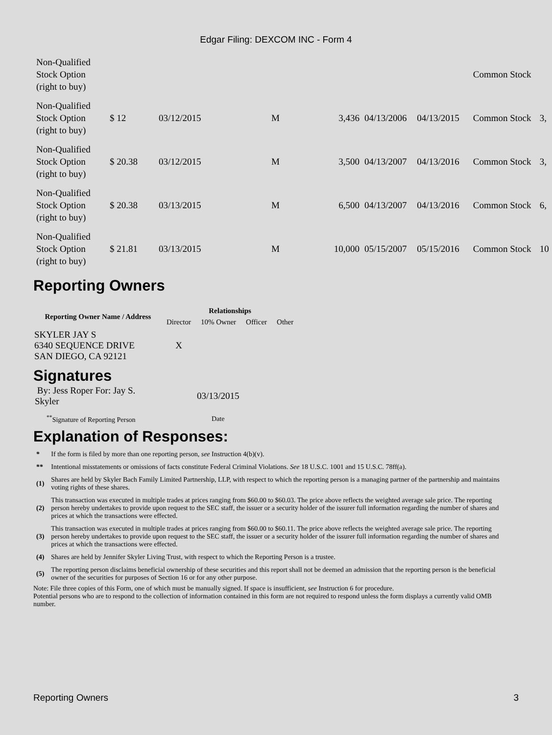Edgar Filing: DEXCOM INC - Form 4
| Non-Qualified Stock Option (right to buy) | | | | | | | Common Stock | |
| Non-Qualified Stock Option (right to buy) | $ 12 | 03/12/2015 | M | 3,436 | 04/13/2006 | 04/13/2015 | Common Stock | 3, |
| Non-Qualified Stock Option (right to buy) | $ 20.38 | 03/12/2015 | M | 3,500 | 04/13/2007 | 04/13/2016 | Common Stock | 3, |
| Non-Qualified Stock Option (right to buy) | $ 20.38 | 03/13/2015 | M | 6,500 | 04/13/2007 | 04/13/2016 | Common Stock | 6, |
| Non-Qualified Stock Option (right to buy) | $ 21.81 | 03/13/2015 | M | 10,000 | 05/15/2007 | 05/15/2016 | Common Stock | 10 |
Reporting Owners
| Reporting Owner Name / Address | Relationships | | | |
| --- | --- | --- | --- | --- |
| | Director | 10% Owner | Officer | Other |
| SKYLER JAY S 6340 SEQUENCE DRIVE SAN DIEGO, CA 92121 | X | | | |
Signatures
| By: Jess Roper For: Jay S. Skyler | 03/13/2015 |
| <sup>**</sup> Signature of Reporting Person | Date |
Explanation of Responses:
| * | If the form is filed by more than one reporting person, see Instruction 4(b)(v). |
| ** | Intentional misstatements or omissions of facts constitute Federal Criminal Violations. See 18 U.S.C. 1001 and 15 U.S.C. 78ff(a). |
| (1) | Shares are held by Skyler Bach Family Limited Partnership, LLP, with respect to which the reporting person is a managing partner of the partnership and maintains voting rights of these shares. |
| (2) | This transaction was executed in multiple trades at prices ranging from $60.00 to $60.03. The price above reflects the weighted average sale price. The reporting person hereby undertakes to provide upon request to the SEC staff, the issuer or a security holder of the issurer full information regarding the number of shares and prices at which the transactions were effected. |
| (3) | This transaction was executed in multiple trades at prices ranging from $60.00 to $60.11. The price above reflects the weighted average sale price. The reporting person hereby undertakes to provide upon request to the SEC staff, the issuer or a security holder of the issurer full information regarding the number of shares and prices at which the transactions were effected. |
| (4) | Shares are held by Jennifer Skyler Living Trust, with respect to which the Reporting Person is a trustee. |
| (5) | The reporting person disclaims beneficial ownership of these securities and this report shall not be deemed an admission that the reporting person is the beneficial owner of the securities for purposes of Section 16 or for any other purpose. |
Note: File three copies of this Form, one of which must be manually signed. If space is insufficient, see Instruction 6 for procedure.
Potential persons who are to respond to the collection of information contained in this form are not required to respond unless the form displays a currently valid OMB number.
Reporting Owners 3